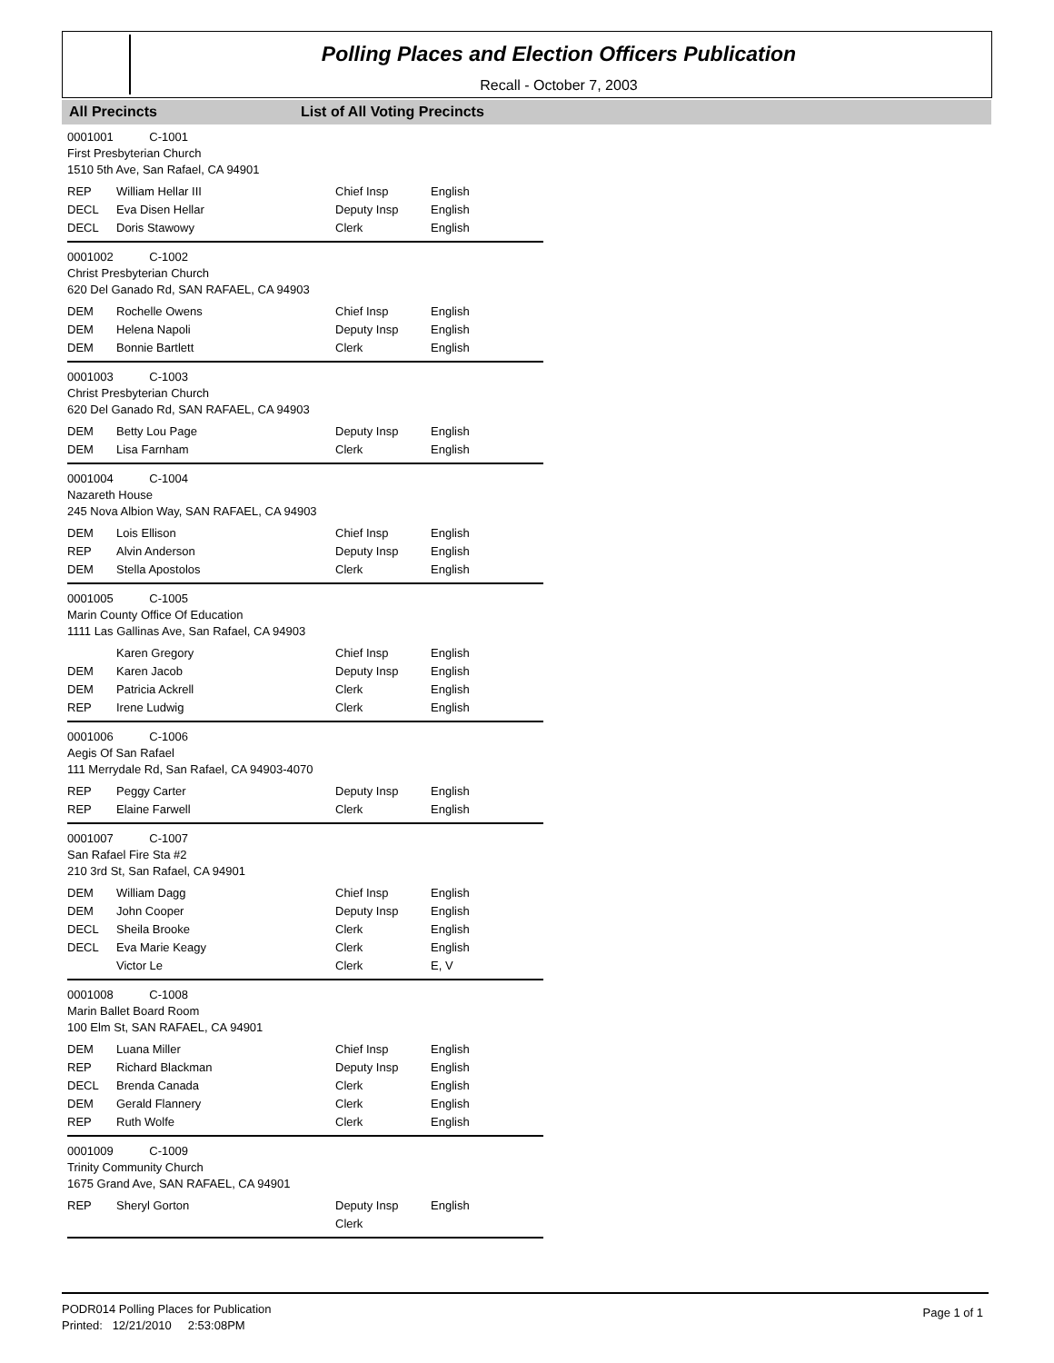Polling Places and Election Officers Publication
Recall - October 7, 2003
All Precincts List of All Voting Precincts
0001001 C-1001
First Presbyterian Church
1510 5th Ave, San Rafael, CA 94901
| REP | William Hellar III | Chief Insp | English |
| DECL | Eva Disen Hellar | Deputy Insp | English |
| DECL | Doris Stawowy | Clerk | English |
0001002 C-1002
Christ Presbyterian Church
620 Del Ganado Rd, SAN RAFAEL, CA 94903
| DEM | Rochelle Owens | Chief Insp | English |
| DEM | Helena Napoli | Deputy Insp | English |
| DEM | Bonnie Bartlett | Clerk | English |
0001003 C-1003
Christ Presbyterian Church
620 Del Ganado Rd, SAN RAFAEL, CA 94903
| DEM | Betty Lou Page | Deputy Insp | English |
| DEM | Lisa Farnham | Clerk | English |
0001004 C-1004
Nazareth House
245 Nova Albion Way, SAN RAFAEL, CA 94903
| DEM | Lois Ellison | Chief Insp | English |
| REP | Alvin Anderson | Deputy Insp | English |
| DEM | Stella Apostolos | Clerk | English |
0001005 C-1005
Marin County Office Of Education
1111 Las Gallinas Ave, San Rafael, CA 94903
| | Karen Gregory | Chief Insp | English |
| DEM | Karen Jacob | Deputy Insp | English |
| DEM | Patricia Ackrell | Clerk | English |
| REP | Irene Ludwig | Clerk | English |
0001006 C-1006
Aegis Of San Rafael
111 Merrydale Rd, San Rafael, CA 94903-4070
| REP | Peggy Carter | Deputy Insp | English |
| REP | Elaine Farwell | Clerk | English |
0001007 C-1007
San Rafael Fire Sta #2
210 3rd St, San Rafael, CA 94901
| DEM | William Dagg | Chief Insp | English |
| DEM | John Cooper | Deputy Insp | English |
| DECL | Sheila Brooke | Clerk | English |
| DECL | Eva Marie Keagy | Clerk | English |
| | Victor Le | Clerk | E, V |
0001008 C-1008
Marin Ballet Board Room
100 Elm St, SAN RAFAEL, CA 94901
| DEM | Luana Miller | Chief Insp | English |
| REP | Richard Blackman | Deputy Insp | English |
| DECL | Brenda Canada | Clerk | English |
| DEM | Gerald Flannery | Clerk | English |
| REP | Ruth Wolfe | Clerk | English |
0001009 C-1009
Trinity Community Church
1675 Grand Ave, SAN RAFAEL, CA 94901
| REP | Sheryl Gorton | Deputy Insp | English |
| | | Clerk | |
PODR014 Polling Places for Publication
Printed: 12/21/2010 2:53:08PM
Page 1 of 1